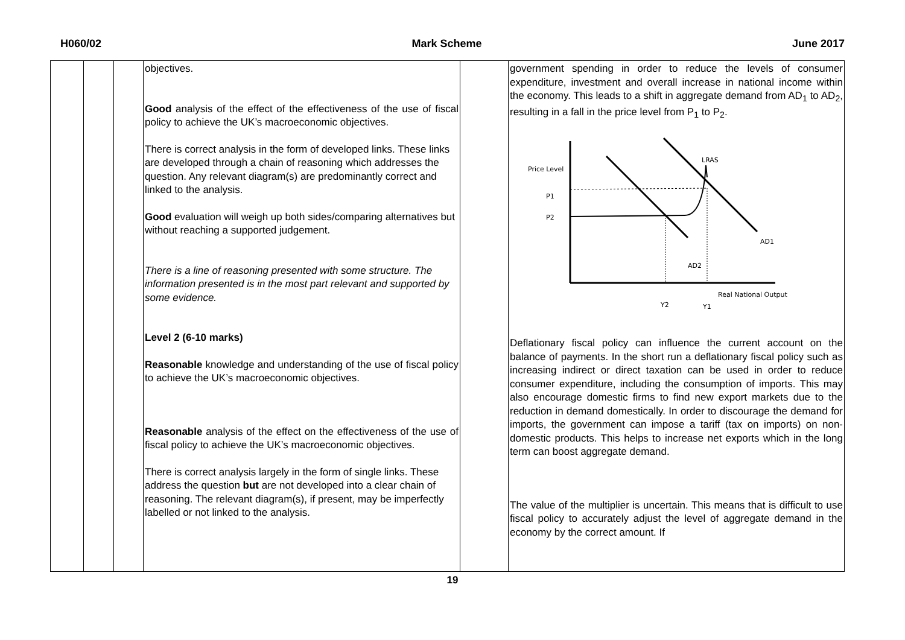H060/02 Mark Scheme June 2017
| | | | objectives. Good analysis of the effect of the effectiveness of the use of fiscal policy to achieve the UK’s macroeconomic objectives. There is correct analysis in the form of developed links. These links are developed through a chain of reasoning which addresses the question. Any relevant diagram(s) are predominantly correct and linked to the analysis. Good evaluation will weigh up both sides/comparing alternatives but without reaching a supported judgement. There is a line of reasoning presented with some structure. The information presented is in the most part relevant and supported by some evidence. Level 2 (6-10 marks) Reasonable knowledge and understanding of the use of fiscal policy to achieve the UK’s macroeconomic objectives. Reasonable analysis of the effect on the effectiveness of the use of fiscal policy to achieve the UK’s macroeconomic objectives. There is correct analysis largely in the form of single links. These address the question but are not developed into a clear chain of reasoning. The relevant diagram(s), if present, may be imperfectly labelled or not linked to the analysis. | | government spending in order to reduce the levels of consumer expenditure, investment and overall increase in national income within the economy. This leads to a shift in aggregate demand from AD<sub>1</sub> to AD<sub>2</sub>, resulting in a fall in the price level from P<sub>1</sub> to P<sub>2</sub>. Price Level Real National Output LRAS P1 P2 AD1 AD2 Y2 Y1 Deflationary fiscal policy can influence the current account on the balance of payments. In the short run a deflationary fiscal policy such as increasing indirect or direct taxation can be used in order to reduce consumer expenditure, including the consumption of imports. This may also encourage domestic firms to find new export markets due to the reduction in demand domestically. In order to discourage the demand for imports, the government can impose a tariff (tax on imports) on non-domestic products. This helps to increase net exports which in the long term can boost aggregate demand. The value of the multiplier is uncertain. This means that is difficult to use fiscal policy to accurately adjust the level of aggregate demand in the economy by the correct amount. If |
19